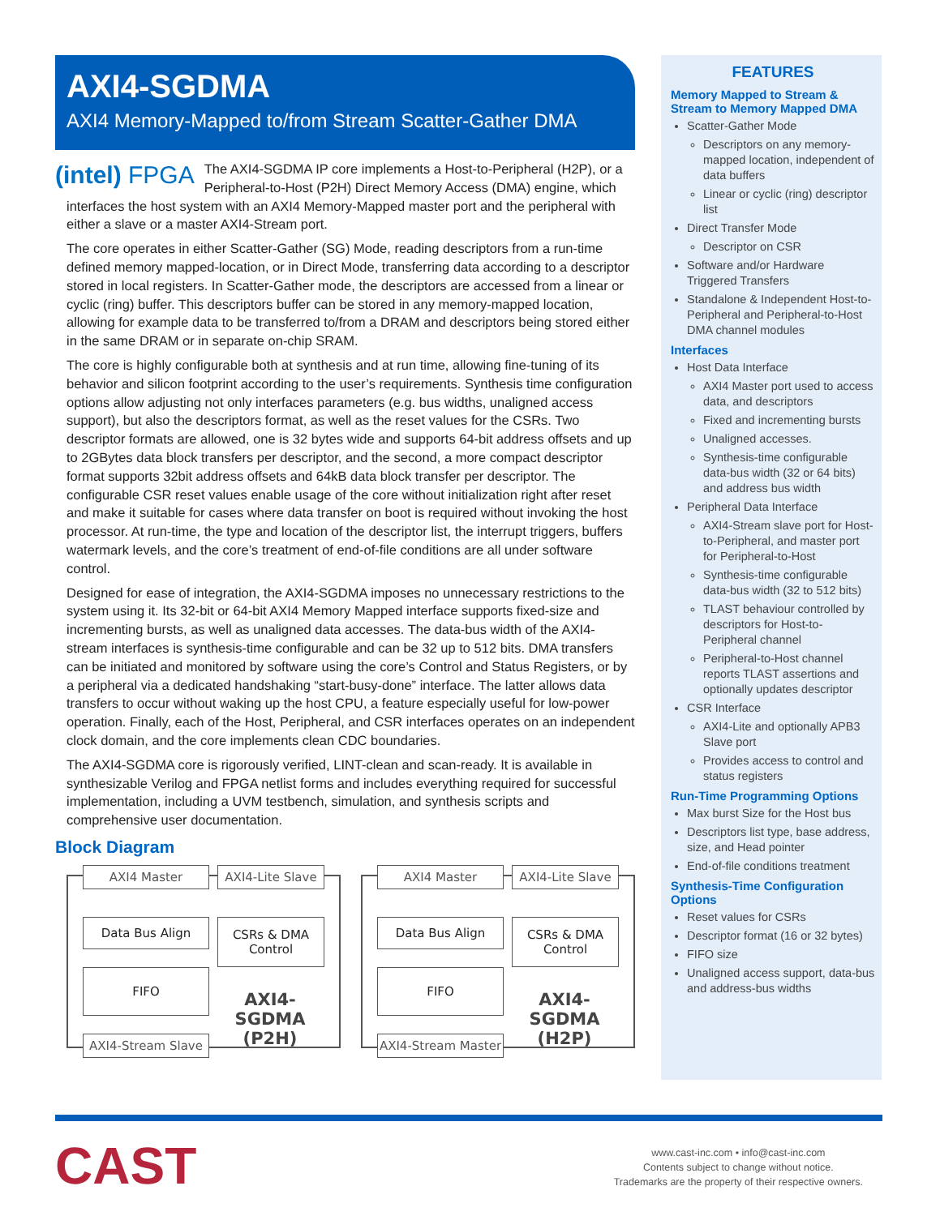AXI4-SGDMA
AXI4 Memory-Mapped to/from Stream Scatter-Gather DMA
(intel) FPGA
The AXI4-SGDMA IP core implements a Host-to-Peripheral (H2P), or a Peripheral-to-Host (P2H) Direct Memory Access (DMA) engine, which interfaces the host system with an AXI4 Memory-Mapped master port and the peripheral with either a slave or a master AXI4-Stream port.
The core operates in either Scatter-Gather (SG) Mode, reading descriptors from a run-time defined memory mapped-location, or in Direct Mode, transferring data according to a descriptor stored in local registers. In Scatter-Gather mode, the descriptors are accessed from a linear or cyclic (ring) buffer. This descriptors buffer can be stored in any memory-mapped location, allowing for example data to be transferred to/from a DRAM and descriptors being stored either in the same DRAM or in separate on-chip SRAM.
The core is highly configurable both at synthesis and at run time, allowing fine-tuning of its behavior and silicon footprint according to the user’s requirements. Synthesis time configuration options allow adjusting not only interfaces parameters (e.g. bus widths, unaligned access support), but also the descriptors format, as well as the reset values for the CSRs. Two descriptor formats are allowed, one is 32 bytes wide and supports 64-bit address offsets and up to 2GBytes data block transfers per descriptor, and the second, a more compact descriptor format supports 32bit address offsets and 64kB data block transfer per descriptor. The configurable CSR reset values enable usage of the core without initialization right after reset and make it suitable for cases where data transfer on boot is required without invoking the host processor. At run-time, the type and location of the descriptor list, the interrupt triggers, buffers watermark levels, and the core’s treatment of end-of-file conditions are all under software control.
Designed for ease of integration, the AXI4-SGDMA imposes no unnecessary restrictions to the system using it. Its 32-bit or 64-bit AXI4 Memory Mapped interface supports fixed-size and incrementing bursts, as well as unaligned data accesses. The data-bus width of the AXI4-stream interfaces is synthesis-time configurable and can be 32 up to 512 bits. DMA transfers can be initiated and monitored by software using the core’s Control and Status Registers, or by a peripheral via a dedicated handshaking “start-busy-done” interface. The latter allows data transfers to occur without waking up the host CPU, a feature especially useful for low-power operation. Finally, each of the Host, Peripheral, and CSR interfaces operates on an independent clock domain, and the core implements clean CDC boundaries.
The AXI4-SGDMA core is rigorously verified, LINT-clean and scan-ready. It is available in synthesizable Verilog and FPGA netlist forms and includes everything required for successful implementation, including a UVM testbench, simulation, and synthesis scripts and comprehensive user documentation.
Block Diagram
AXI4 Master
AXI4-Lite Slave
Data Bus Align
CSRs & DMA
Control
FIFO
AXI4-SGDMA
(P2H)
AXI4-Stream Slave
AXI4 Master
AXI4-Lite Slave
Data Bus Align
CSRs & DMA
Control
FIFO
AXI4-SGDMA
(H2P)
AXI4-Stream Master
FEATURES
Memory Mapped to Stream & Stream to Memory Mapped DMA
Scatter-Gather Mode
Descriptors on any memory-mapped location, independent of data buffers
Linear or cyclic (ring) descriptor list
Direct Transfer Mode
Descriptor on CSR
Software and/or Hardware Triggered Transfers
Standalone & Independent Host-to-Peripheral and Peripheral-to-Host DMA channel modules
Interfaces
Host Data Interface
AXI4 Master port used to access data, and descriptors
Fixed and incrementing bursts
Unaligned accesses.
Synthesis-time configurable data-bus width (32 or 64 bits) and address bus width
Peripheral Data Interface
AXI4-Stream slave port for Host-to-Peripheral, and master port for Peripheral-to-Host
Synthesis-time configurable data-bus width (32 to 512 bits)
TLAST behaviour controlled by descriptors for Host-to-Peripheral channel
Peripheral-to-Host channel reports TLAST assertions and optionally updates descriptor
CSR Interface
AXI4-Lite and optionally APB3 Slave port
Provides access to control and status registers
Run-Time Programming Options
Max burst Size for the Host bus
Descriptors list type, base address, size, and Head pointer
End-of-file conditions treatment
Synthesis-Time Configuration Options
Reset values for CSRs
Descriptor format (16 or 32 bytes)
FIFO size
Unaligned access support, data-bus and address-bus widths
CAST
www.cast-inc.com • info@cast-inc.com
Contents subject to change without notice.
Trademarks are the property of their respective owners.